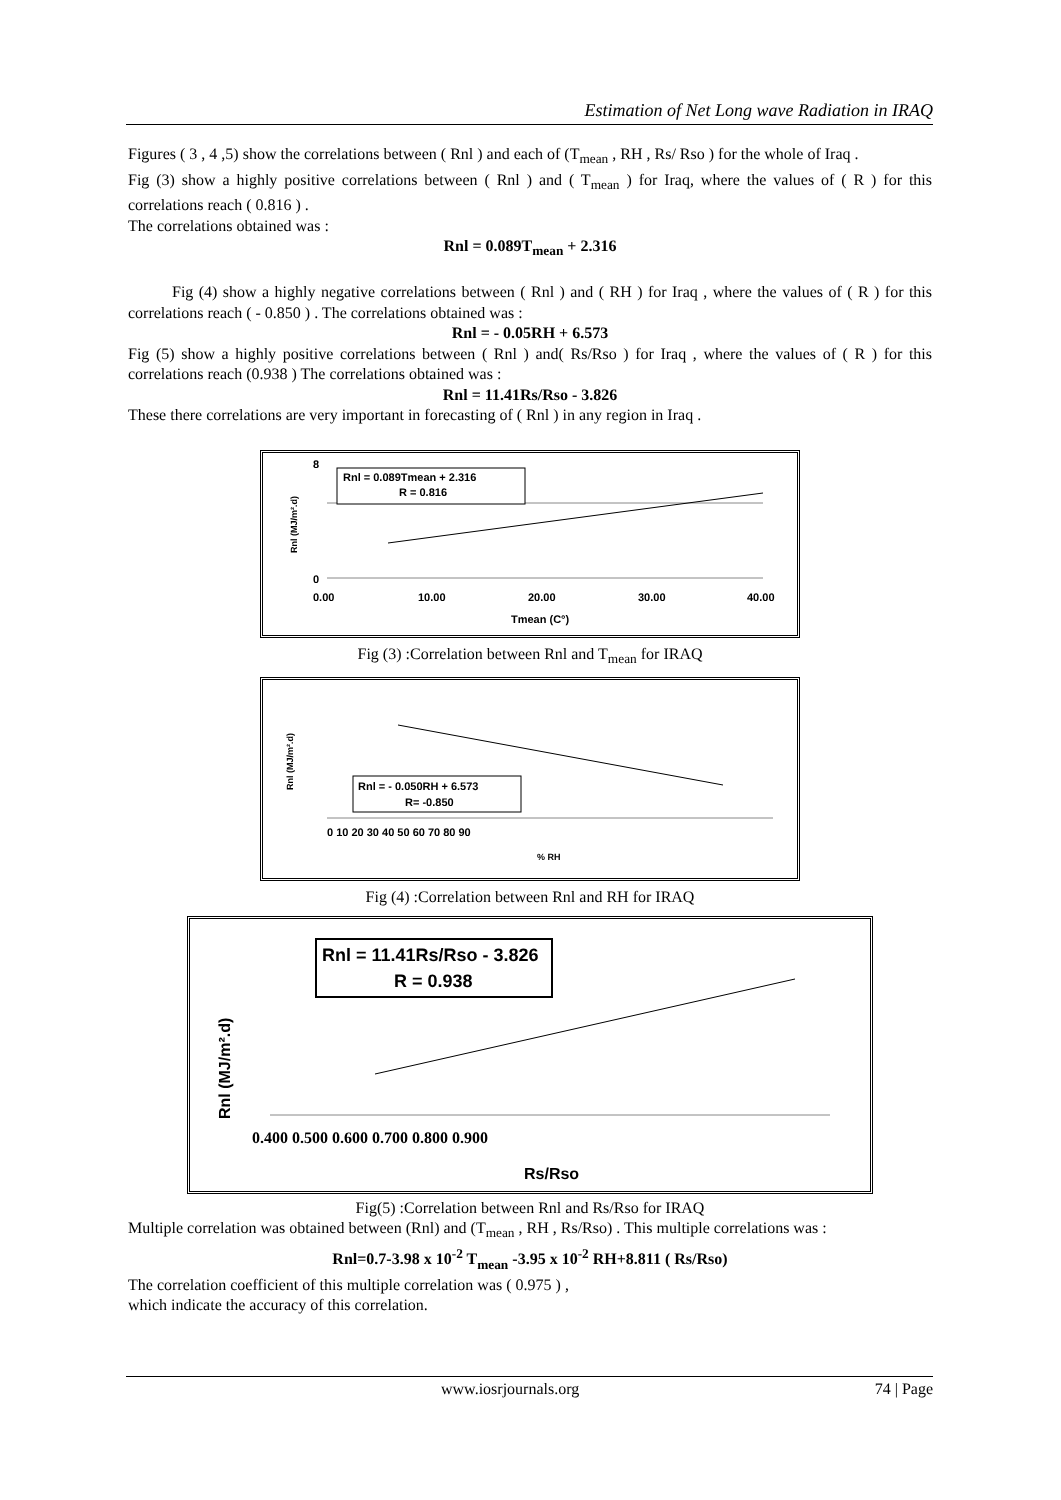Estimation of Net Long wave Radiation in IRAQ
Figures ( 3 , 4 ,5) show the correlations between ( Rnl ) and each of (T<sub>mean</sub> , RH , Rs/ Rso ) for the whole of Iraq .
Fig (3) show a highly positive correlations between ( Rnl ) and ( T<sub>mean</sub> ) for Iraq, where the values of ( R ) for this correlations reach ( 0.816 ) .
The correlations obtained was :
Rnl = 0.089T<sub>mean</sub> + 2.316
Fig (4) show a highly negative correlations between ( Rnl ) and ( RH ) for Iraq , where the values of ( R ) for this correlations reach ( - 0.850 ) . The correlations obtained was :
Rnl = - 0.05RH + 6.573
Fig (5) show a highly positive correlations between ( Rnl ) and( Rs/Rso ) for Iraq , where the values of ( R ) for this correlations reach (0.938 ) The correlations obtained was :
Rnl = 11.41Rs/Rso - 3.826
These there correlations are very important in forecasting of ( Rnl ) in any region in Iraq .
Rnl = 0.089Tmean + 2.316
R = 0.816
0
8
0.00
10.00
20.00
30.00
40.00
Tmean (C°)
Rnl (MJ/m².d)
Fig (3) :Correlation between Rnl and T<sub>mean</sub> for IRAQ
Rnl = - 0.050RH + 6.573
R= -0.850
0 10 20 30 40 50 60 70 80 90
% RH
Rnl (MJ/m².d)
Fig (4) :Correlation between Rnl and RH for IRAQ
Rnl = 11.41Rs/Rso - 3.826
R = 0.938
0.400 0.500 0.600 0.700 0.800 0.900
Rs/Rso
Rnl (MJ/m².d)
Fig(5) :Correlation between Rnl and Rs/Rso for IRAQ
Multiple correlation was obtained between (Rnl) and (T<sub>mean</sub> , RH , Rs/Rso) . This multiple correlations was :
Rnl=0.7-3.98 x 10<sup>-2</sup> T<sub>mean</sub> -3.95 x 10<sup>-2</sup> RH+8.811 ( Rs/Rso)
The correlation coefficient of this multiple correlation was ( 0.975 ) ,
which indicate the accuracy of this correlation.
www.iosrjournals.org 74 | Page